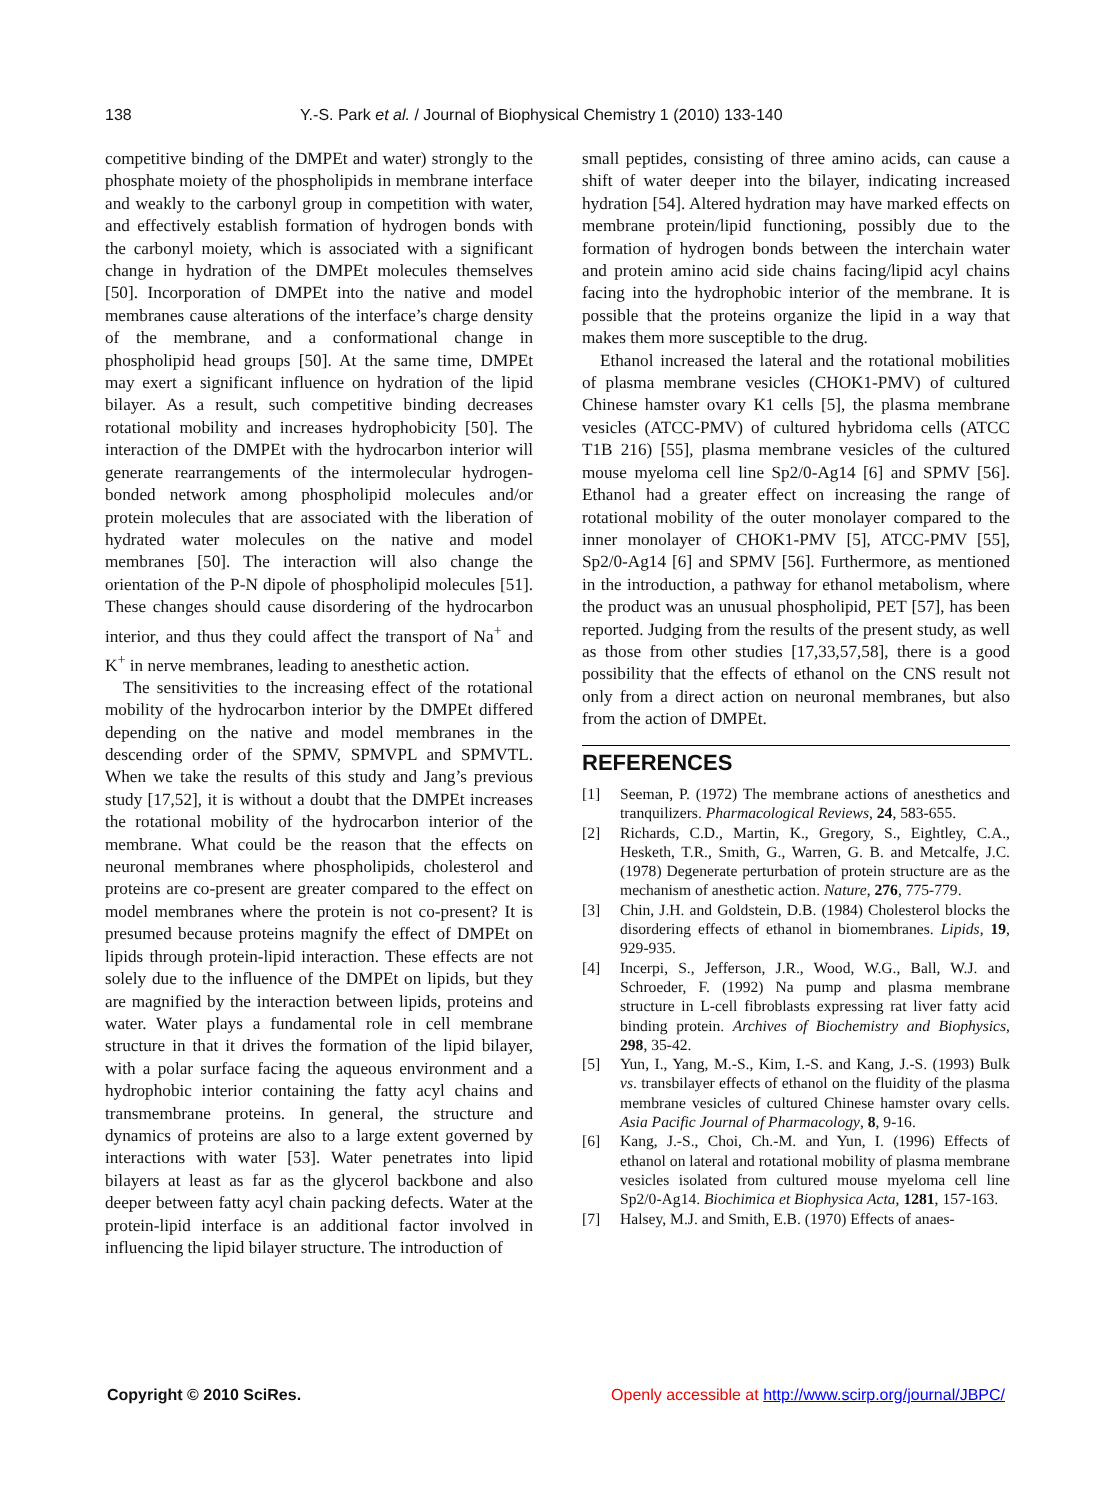138 Y.-S. Park et al. / Journal of Biophysical Chemistry 1 (2010) 133-140
competitive binding of the DMPEt and water) strongly to the phosphate moiety of the phospholipids in membrane interface and weakly to the carbonyl group in competition with water, and effectively establish formation of hydrogen bonds with the carbonyl moiety, which is associated with a significant change in hydration of the DMPEt molecules themselves [50]. Incorporation of DMPEt into the native and model membranes cause alterations of the interface’s charge density of the membrane, and a conformational change in phospholipid head groups [50]. At the same time, DMPEt may exert a significant influence on hydration of the lipid bilayer. As a result, such competitive binding decreases rotational mobility and increases hydrophobicity [50]. The interaction of the DMPEt with the hydrocarbon interior will generate rearrangements of the intermolecular hydrogen-bonded network among phospholipid molecules and/or protein molecules that are associated with the liberation of hydrated water molecules on the native and model membranes [50]. The interaction will also change the orientation of the P-N dipole of phospholipid molecules [51]. These changes should cause disordering of the hydrocarbon interior, and thus they could affect the transport of Na<sup>+</sup> and K<sup>+</sup> in nerve membranes, leading to anesthetic action.
The sensitivities to the increasing effect of the rotational mobility of the hydrocarbon interior by the DMPEt differed depending on the native and model membranes in the descending order of the SPMV, SPMVPL and SPMVTL. When we take the results of this study and Jang’s previous study [17,52], it is without a doubt that the DMPEt increases the rotational mobility of the hydrocarbon interior of the membrane. What could be the reason that the effects on neuronal membranes where phospholipids, cholesterol and proteins are co-present are greater compared to the effect on model membranes where the protein is not co-present? It is presumed because proteins magnify the effect of DMPEt on lipids through protein-lipid interaction. These effects are not solely due to the influence of the DMPEt on lipids, but they are magnified by the interaction between lipids, proteins and water. Water plays a fundamental role in cell membrane structure in that it drives the formation of the lipid bilayer, with a polar surface facing the aqueous environment and a hydrophobic interior containing the fatty acyl chains and transmembrane proteins. In general, the structure and dynamics of proteins are also to a large extent governed by interactions with water [53]. Water penetrates into lipid bilayers at least as far as the glycerol backbone and also deeper between fatty acyl chain packing defects. Water at the protein-lipid interface is an additional factor involved in influencing the lipid bilayer structure. The introduction of
small peptides, consisting of three amino acids, can cause a shift of water deeper into the bilayer, indicating increased hydration [54]. Altered hydration may have marked effects on membrane protein/lipid functioning, possibly due to the formation of hydrogen bonds between the interchain water and protein amino acid side chains facing/lipid acyl chains facing into the hydrophobic interior of the membrane. It is possible that the proteins organize the lipid in a way that makes them more susceptible to the drug.
Ethanol increased the lateral and the rotational mobilities of plasma membrane vesicles (CHOK1-PMV) of cultured Chinese hamster ovary K1 cells [5], the plasma membrane vesicles (ATCC-PMV) of cultured hybridoma cells (ATCC T1B 216) [55], plasma membrane vesicles of the cultured mouse myeloma cell line Sp2/0-Ag14 [6] and SPMV [56]. Ethanol had a greater effect on increasing the range of rotational mobility of the outer monolayer compared to the inner monolayer of CHOK1-PMV [5], ATCC-PMV [55], Sp2/0-Ag14 [6] and SPMV [56]. Furthermore, as mentioned in the introduction, a pathway for ethanol metabolism, where the product was an unusual phospholipid, PET [57], has been reported. Judging from the results of the present study, as well as those from other studies [17,33,57,58], there is a good possibility that the effects of ethanol on the CNS result not only from a direct action on neuronal membranes, but also from the action of DMPEt.
REFERENCES
[1] Seeman, P. (1972) The membrane actions of anesthetics and tranquilizers. Pharmacological Reviews, 24, 583-655.
[2] Richards, C.D., Martin, K., Gregory, S., Eightley, C.A., Hesketh, T.R., Smith, G., Warren, G. B. and Metcalfe, J.C. (1978) Degenerate perturbation of protein structure are as the mechanism of anesthetic action. Nature, 276, 775-779.
[3] Chin, J.H. and Goldstein, D.B. (1984) Cholesterol blocks the disordering effects of ethanol in biomembranes. Lipids, 19, 929-935.
[4] Incerpi, S., Jefferson, J.R., Wood, W.G., Ball, W.J. and Schroeder, F. (1992) Na pump and plasma membrane structure in L-cell fibroblasts expressing rat liver fatty acid binding protein. Archives of Biochemistry and Biophysics, 298, 35-42.
[5] Yun, I., Yang, M.-S., Kim, I.-S. and Kang, J.-S. (1993) Bulk vs. transbilayer effects of ethanol on the fluidity of the plasma membrane vesicles of cultured Chinese hamster ovary cells. Asia Pacific Journal of Pharmacology, 8, 9-16.
[6] Kang, J.-S., Choi, Ch.-M. and Yun, I. (1996) Effects of ethanol on lateral and rotational mobility of plasma membrane vesicles isolated from cultured mouse myeloma cell line Sp2/0-Ag14. Biochimica et Biophysica Acta, 1281, 157-163.
[7] Halsey, M.J. and Smith, E.B. (1970) Effects of anaes-
Copyright © 2010 SciRes. Openly accessible at http://www.scirp.org/journal/JBPC/